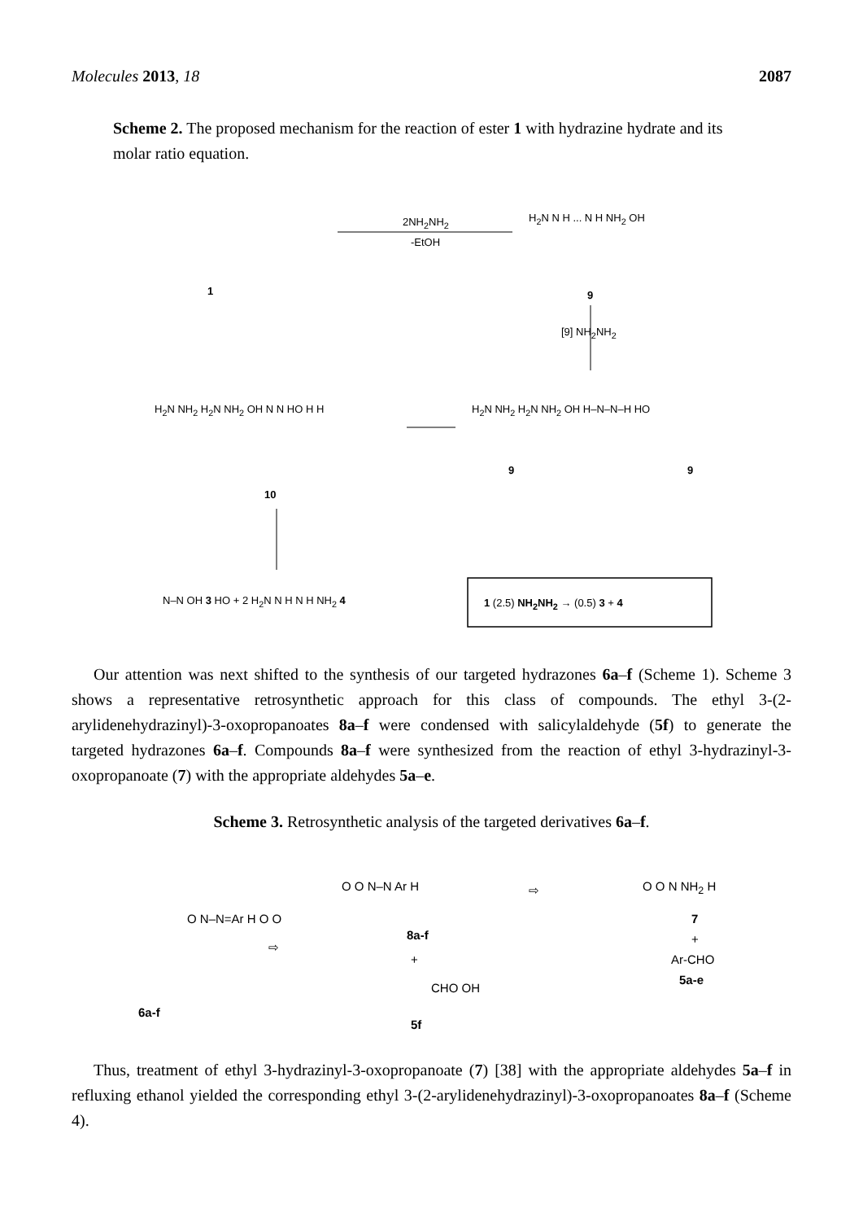Molecules 2013, 18 2087
Scheme 2. The proposed mechanism for the reaction of ester 1 with hydrazine hydrate and its molar ratio equation.
1
2NH<sub>2</sub>NH<sub>2</sub>
-EtOH
H<sub>2</sub>N N H ... N H NH<sub>2</sub> OH
9
[9] NH<sub>2</sub>NH<sub>2</sub>
H<sub>2</sub>N NH<sub>2</sub> H<sub>2</sub>N NH<sub>2</sub> OH N N HO H H
10
H<sub>2</sub>N NH<sub>2</sub> H<sub>2</sub>N NH<sub>2</sub> OH H–N–N–H HO
9 9
N–N OH 3 HO + 2 H<sub>2</sub>N N H N H NH<sub>2</sub> 4 1 (2.5) NH<sub>2</sub>NH<sub>2</sub> → (0.5) 3 + 4
Our attention was next shifted to the synthesis of our targeted hydrazones 6a–f (Scheme 1). Scheme 3 shows a representative retrosynthetic approach for this class of compounds. The ethyl 3-(2-arylidenehydrazinyl)-3-oxopropanoates 8a–f were condensed with salicylaldehyde (5f) to generate the targeted hydrazones 6a–f. Compounds 8a–f were synthesized from the reaction of ethyl 3-hydrazinyl-3-oxopropanoate (7) with the appropriate aldehydes 5a–e.
Scheme 3. Retrosynthetic analysis of the targeted derivatives 6a–f.
O N–N=Ar H O O
6a-f
⇨
O O N–N Ar H
8a-f
+
CHO OH
5f
⇨ O O N NH<sub>2</sub> H
7
+
Ar-CHO
5a-e
Thus, treatment of ethyl 3-hydrazinyl-3-oxopropanoate (7) [38] with the appropriate aldehydes 5a–f in refluxing ethanol yielded the corresponding ethyl 3-(2-arylidenehydrazinyl)-3-oxopropanoates 8a–f (Scheme 4).